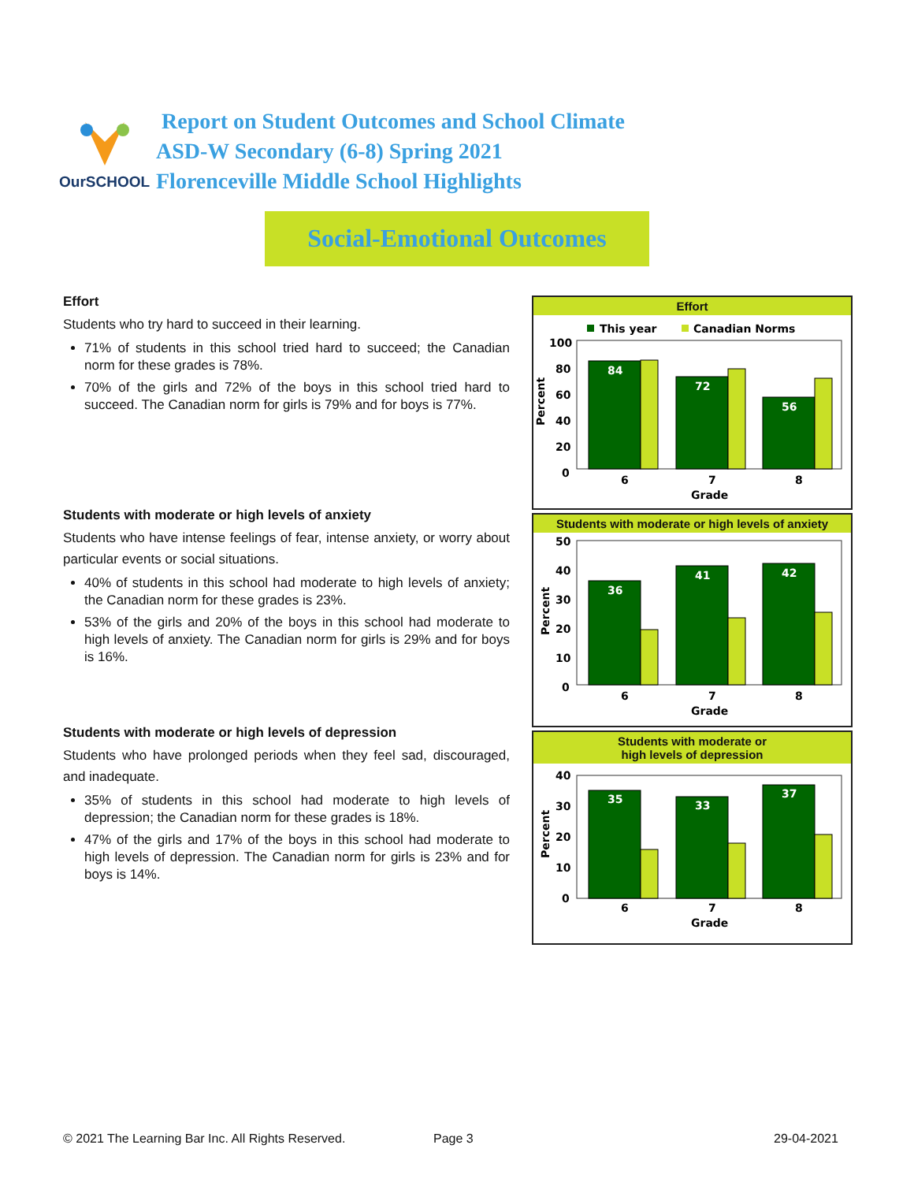OurSCHOOL
Report on Student Outcomes and School Climate
ASD-W Secondary (6-8) Spring 2021
Florenceville Middle School Highlights
Social-Emotional Outcomes
Effort
Students who try hard to succeed in their learning.
71% of students in this school tried hard to succeed; the Canadian norm for these grades is 78%.
70% of the girls and 72% of the boys in this school tried hard to succeed. The Canadian norm for girls is 79% and for boys is 77%.
Students with moderate or high levels of anxiety
Students who have intense feelings of fear, intense anxiety, or worry about particular events or social situations.
40% of students in this school had moderate to high levels of anxiety; the Canadian norm for these grades is 23%.
53% of the girls and 20% of the boys in this school had moderate to high levels of anxiety. The Canadian norm for girls is 29% and for boys is 16%.
Students with moderate or high levels of depression
Students who have prolonged periods when they feel sad, discouraged, and inadequate.
35% of students in this school had moderate to high levels of depression; the Canadian norm for these grades is 18%.
47% of the girls and 17% of the boys in this school had moderate to high levels of depression. The Canadian norm for girls is 23% and for boys is 14%.
Effort
This year
Canadian Norms
100
80
60
40
20
0
Percent
84
72
56
6
7
8
Grade
Students with moderate or high levels of anxiety
50
40
30
20
10
0
Percent
36
41
42
6
7
8
Grade
Students with moderate or
high levels of depression
40
30
20
10
0
Percent
35
33
37
6
7
8
Grade
© 2021 The Learning Bar Inc. All Rights Reserved.
Page 3 29-04-2021